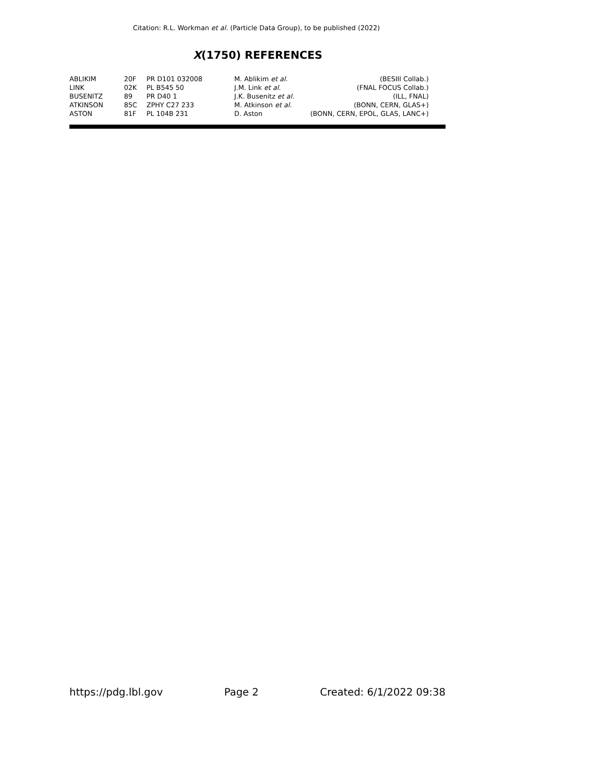Citation: R.L. Workman et al. (Particle Data Group), to be published (2022)
X(1750) REFERENCES
| ABLIKIM | 20F | PR D101 032008 | M. Ablikim et al. | (BESIII Collab.) |
| LINK | 02K | PL B545 50 | J.M. Link et al. | (FNAL FOCUS Collab.) |
| BUSENITZ | 89 | PR D40 1 | J.K. Busenitz et al. | (ILL, FNAL) |
| ATKINSON | 85C | ZPHY C27 233 | M. Atkinson et al. | (BONN, CERN, GLAS+) |
| ASTON | 81F | PL 104B 231 | D. Aston | (BONN, CERN, EPOL, GLAS, LANC+) |
https://pdg.lbl.gov Page 2 Created: 6/1/2022 09:38